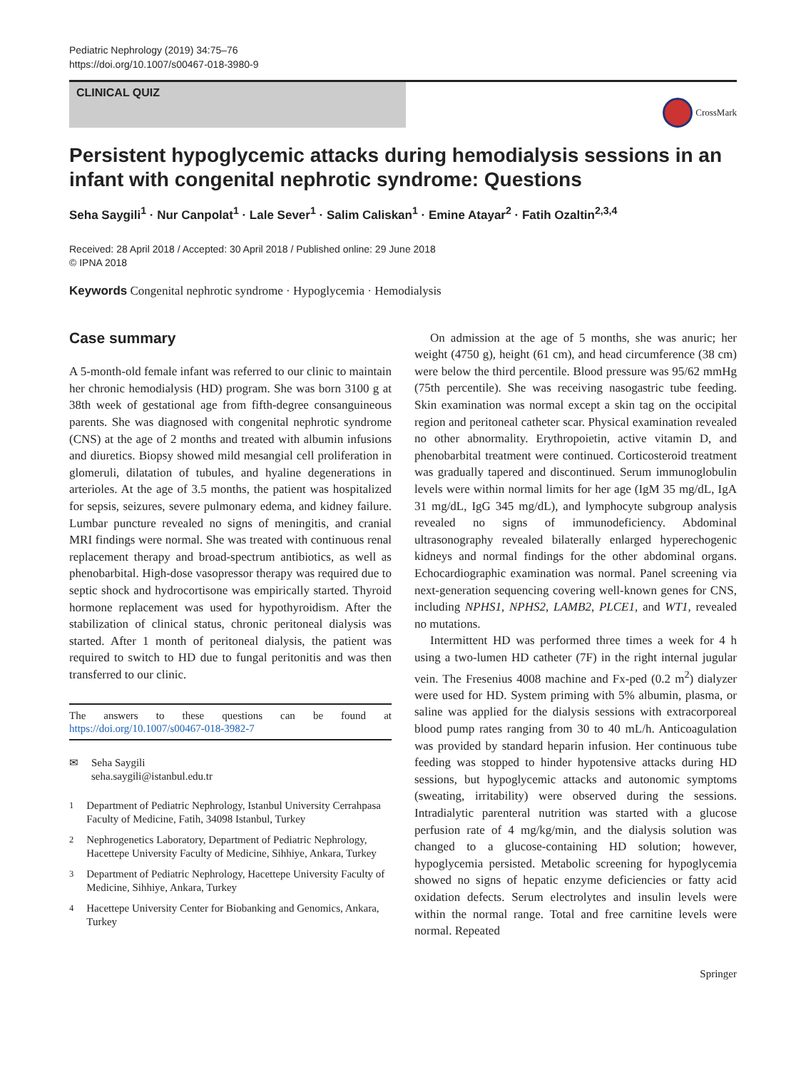Pediatric Nephrology (2019) 34:75–76
https://doi.org/10.1007/s00467-018-3980-9
CLINICAL QUIZ
CrossMark
Persistent hypoglycemic attacks during hemodialysis sessions in an infant with congenital nephrotic syndrome: Questions
Seha Saygili<sup>1</sup> · Nur Canpolat<sup>1</sup> · Lale Sever<sup>1</sup> · Salim Caliskan<sup>1</sup> · Emine Atayar<sup>2</sup> · Fatih Ozaltin<sup>2,3,4</sup>
Received: 28 April 2018 / Accepted: 30 April 2018 / Published online: 29 June 2018
© IPNA 2018
Keywords Congenital nephrotic syndrome · Hypoglycemia · Hemodialysis
Case summary
A 5-month-old female infant was referred to our clinic to maintain her chronic hemodialysis (HD) program. She was born 3100 g at 38th week of gestational age from fifth-degree consanguineous parents. She was diagnosed with congenital nephrotic syndrome (CNS) at the age of 2 months and treated with albumin infusions and diuretics. Biopsy showed mild mesangial cell proliferation in glomeruli, dilatation of tubules, and hyaline degenerations in arterioles. At the age of 3.5 months, the patient was hospitalized for sepsis, seizures, severe pulmonary edema, and kidney failure. Lumbar puncture revealed no signs of meningitis, and cranial MRI findings were normal. She was treated with continuous renal replacement therapy and broad-spectrum antibiotics, as well as phenobarbital. High-dose vasopressor therapy was required due to septic shock and hydrocortisone was empirically started. Thyroid hormone replacement was used for hypothyroidism. After the stabilization of clinical status, chronic peritoneal dialysis was started. After 1 month of peritoneal dialysis, the patient was required to switch to HD due to fungal peritonitis and was then transferred to our clinic.
The answers to these questions can be found at https://doi.org/10.1007/s00467-018-3982-7
✉ Seha Saygili
seha.saygili@istanbul.edu.tr
<sup>1</sup> Department of Pediatric Nephrology, Istanbul University Cerrahpasa Faculty of Medicine, Fatih, 34098 Istanbul, Turkey
<sup>2</sup> Nephrogenetics Laboratory, Department of Pediatric Nephrology, Hacettepe University Faculty of Medicine, Sihhiye, Ankara, Turkey
<sup>3</sup> Department of Pediatric Nephrology, Hacettepe University Faculty of Medicine, Sihhiye, Ankara, Turkey
<sup>4</sup> Hacettepe University Center for Biobanking and Genomics, Ankara, Turkey
On admission at the age of 5 months, she was anuric; her weight (4750 g), height (61 cm), and head circumference (38 cm) were below the third percentile. Blood pressure was 95/62 mmHg (75th percentile). She was receiving nasogastric tube feeding. Skin examination was normal except a skin tag on the occipital region and peritoneal catheter scar. Physical examination revealed no other abnormality. Erythropoietin, active vitamin D, and phenobarbital treatment were continued. Corticosteroid treatment was gradually tapered and discontinued. Serum immunoglobulin levels were within normal limits for her age (IgM 35 mg/dL, IgA 31 mg/dL, IgG 345 mg/dL), and lymphocyte subgroup analysis revealed no signs of immunodeficiency. Abdominal ultrasonography revealed bilaterally enlarged hyperechogenic kidneys and normal findings for the other abdominal organs. Echocardiographic examination was normal. Panel screening via next-generation sequencing covering well-known genes for CNS, including NPHS1, NPHS2, LAMB2, PLCE1, and WT1, revealed no mutations.
Intermittent HD was performed three times a week for 4 h using a two-lumen HD catheter (7F) in the right internal jugular vein. The Fresenius 4008 machine and Fx-ped (0.2 m<sup>2</sup>) dialyzer were used for HD. System priming with 5% albumin, plasma, or saline was applied for the dialysis sessions with extracorporeal blood pump rates ranging from 30 to 40 mL/h. Anticoagulation was provided by standard heparin infusion. Her continuous tube feeding was stopped to hinder hypotensive attacks during HD sessions, but hypoglycemic attacks and autonomic symptoms (sweating, irritability) were observed during the sessions. Intradialytic parenteral nutrition was started with a glucose perfusion rate of 4 mg/kg/min, and the dialysis solution was changed to a glucose-containing HD solution; however, hypoglycemia persisted. Metabolic screening for hypoglycemia showed no signs of hepatic enzyme deficiencies or fatty acid oxidation defects. Serum electrolytes and insulin levels were within the normal range. Total and free carnitine levels were normal. Repeated
Springer